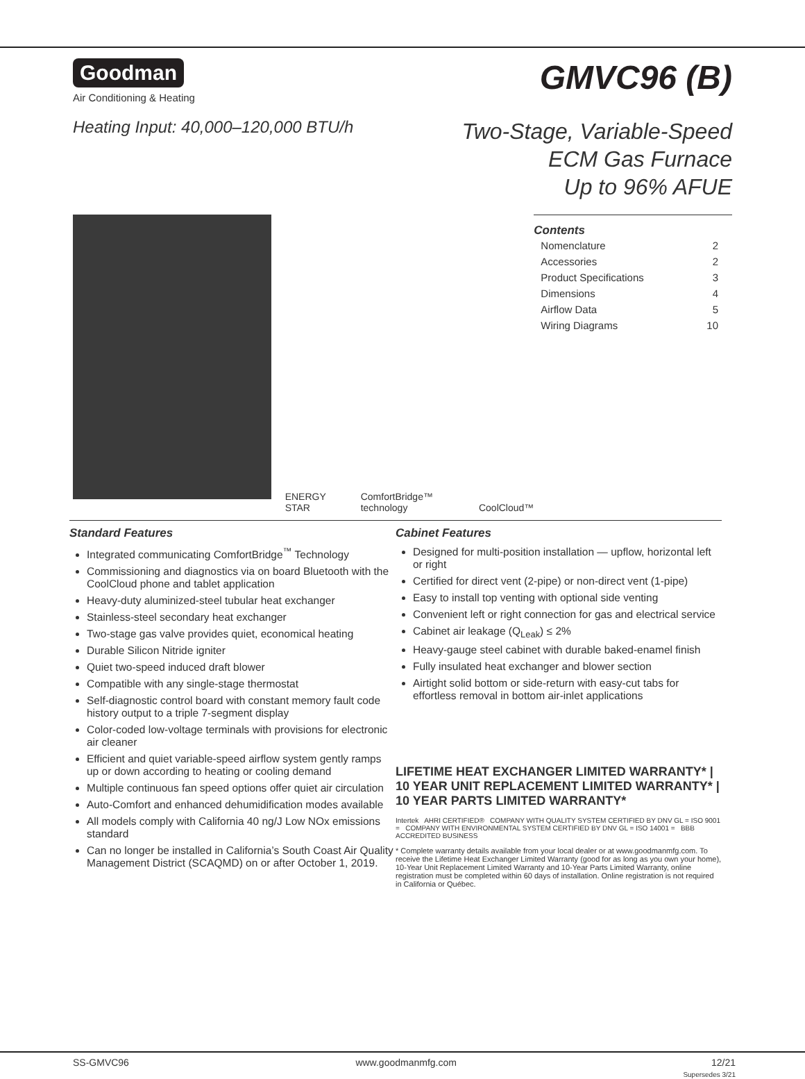Goodman
Air Conditioning & Heating
GMVC96 (B)
Heating Input: 40,000–120,000 BTU/h
Two-Stage, Variable-Speed
ECM Gas Furnace
Up to 96% AFUE
ENERGY STAR ComfortBridge™ technology CoolCloud™
Contents
Nomenclature 2
Accessories 2
Product Specifications 3
Dimensions 4
Airflow Data 5
Wiring Diagrams 10
Standard Features
Integrated communicating ComfortBridge<sup>™</sup> Technology
Commissioning and diagnostics via on board Bluetooth with the CoolCloud phone and tablet application
Heavy-duty aluminized-steel tubular heat exchanger
Stainless-steel secondary heat exchanger
Two-stage gas valve provides quiet, economical heating
Durable Silicon Nitride igniter
Quiet two-speed induced draft blower
Compatible with any single-stage thermostat
Self-diagnostic control board with constant memory fault code history output to a triple 7-segment display
Color-coded low-voltage terminals with provisions for electronic air cleaner
Efficient and quiet variable-speed airflow system gently ramps up or down according to heating or cooling demand
Multiple continuous fan speed options offer quiet air circulation
Auto-Comfort and enhanced dehumidification modes available
All models comply with California 40 ng/J Low NOx emissions standard
Can no longer be installed in California’s South Coast Air Quality Management District (SCAQMD) on or after October 1, 2019.
Cabinet Features
Designed for multi-position installation — upflow, horizontal left or right
Certified for direct vent (2-pipe) or non-direct vent (1-pipe)
Easy to install top venting with optional side venting
Convenient left or right connection for gas and electrical service
Cabinet air leakage (Q<sub>Leak</sub>) ≤ 2%
Heavy-gauge steel cabinet with durable baked-enamel finish
Fully insulated heat exchanger and blower section
Airtight solid bottom or side-return with easy-cut tabs for effortless removal in bottom air-inlet applications
LIFETIME HEAT EXCHANGER LIMITED WARRANTY* | 10 YEAR UNIT REPLACEMENT LIMITED WARRANTY* | 10 YEAR PARTS LIMITED WARRANTY*
Intertek AHRI CERTIFIED® COMPANY WITH QUALITY SYSTEM CERTIFIED BY DNV GL = ISO 9001 = COMPANY WITH ENVIRONMENTAL SYSTEM CERTIFIED BY DNV GL = ISO 14001 = BBB ACCREDITED BUSINESS
* Complete warranty details available from your local dealer or at www.goodmanmfg.com. To receive the Lifetime Heat Exchanger Limited Warranty (good for as long as you own your home), 10-Year Unit Replacement Limited Warranty and 10-Year Parts Limited Warranty, online registration must be completed within 60 days of installation. Online registration is not required in California or Québec.
SS-GMVC96 www.goodmanmfg.com 12/21
Supersedes 3/21